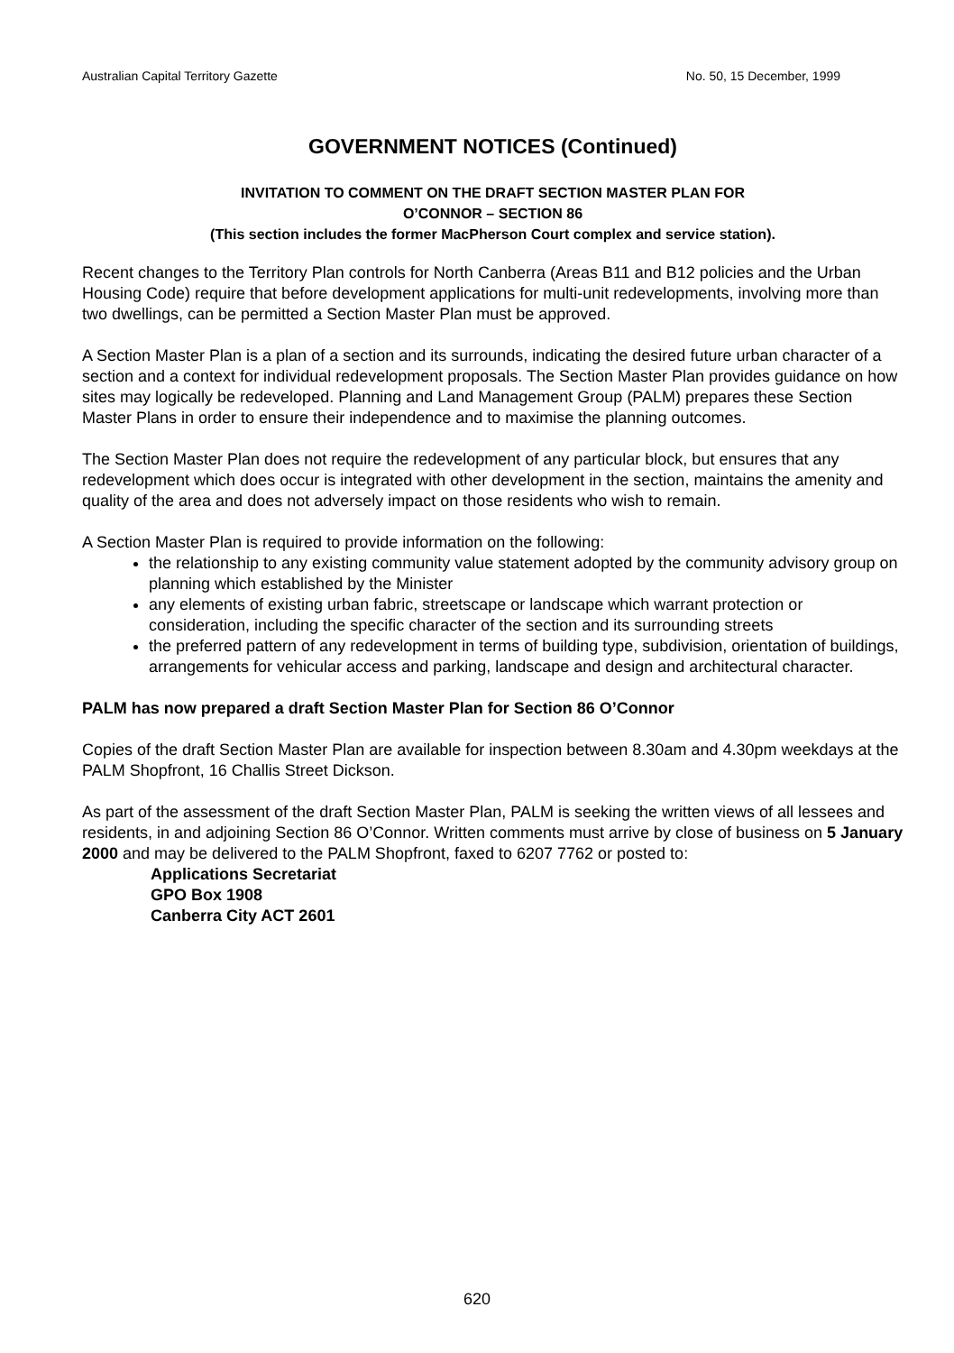Australian Capital Territory Gazette No. 50, 15 December, 1999
GOVERNMENT NOTICES (Continued)
INVITATION TO COMMENT ON THE DRAFT SECTION MASTER PLAN FOR
O’CONNOR – SECTION 86
(This section includes the former MacPherson Court complex and service station).
Recent changes to the Territory Plan controls for North Canberra (Areas B11 and B12 policies and the Urban Housing Code) require that before development applications for multi-unit redevelopments, involving more than two dwellings, can be permitted a Section Master Plan must be approved.
A Section Master Plan is a plan of a section and its surrounds, indicating the desired future urban character of a section and a context for individual redevelopment proposals. The Section Master Plan provides guidance on how sites may logically be redeveloped. Planning and Land Management Group (PALM) prepares these Section Master Plans in order to ensure their independence and to maximise the planning outcomes.
The Section Master Plan does not require the redevelopment of any particular block, but ensures that any redevelopment which does occur is integrated with other development in the section, maintains the amenity and quality of the area and does not adversely impact on those residents who wish to remain.
A Section Master Plan is required to provide information on the following:
the relationship to any existing community value statement adopted by the community advisory group on planning which established by the Minister
any elements of existing urban fabric, streetscape or landscape which warrant protection or consideration, including the specific character of the section and its surrounding streets
the preferred pattern of any redevelopment in terms of building type, subdivision, orientation of buildings, arrangements for vehicular access and parking, landscape and design and architectural character.
PALM has now prepared a draft Section Master Plan for Section 86 O’Connor
Copies of the draft Section Master Plan are available for inspection between 8.30am and 4.30pm weekdays at the PALM Shopfront, 16 Challis Street Dickson.
As part of the assessment of the draft Section Master Plan, PALM is seeking the written views of all lessees and residents, in and adjoining Section 86 O’Connor. Written comments must arrive by close of business on 5 January 2000 and may be delivered to the PALM Shopfront, faxed to 6207 7762 or posted to:
Applications Secretariat
GPO Box 1908
Canberra City ACT 2601
620